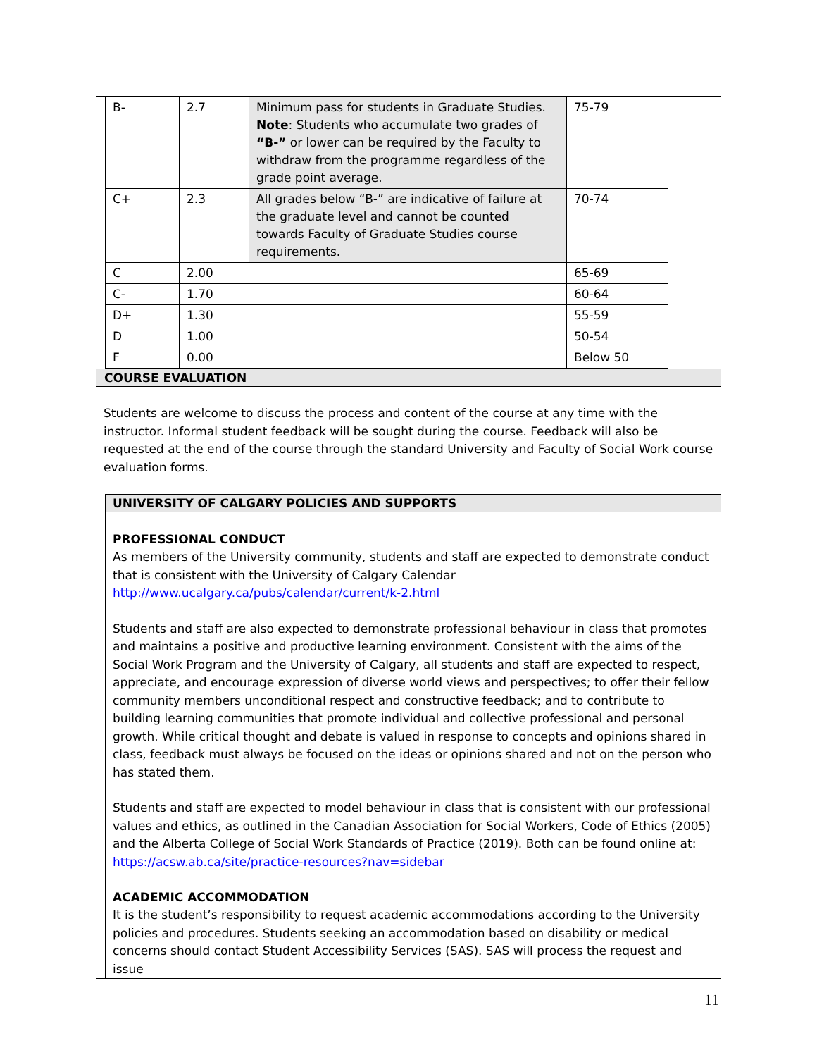| B- | 2.7 | Minimum pass for students in Graduate Studies. Note : Students who accumulate two grades of “B-” or lower can be required by the Faculty to withdraw from the programme regardless of the grade point average. | 75-79 |
| C+ | 2.3 | All grades below “B-” are indicative of failure at the graduate level and cannot be counted towards Faculty of Graduate Studies course requirements. | 70-74 |
| C | 2.00 | | 65-69 |
| C- | 1.70 | | 60-64 |
| D+ | 1.30 | | 55-59 |
| D | 1.00 | | 50-54 |
| F | 0.00 | | Below 50 |
COURSE EVALUATION
Students are welcome to discuss the process and content of the course at any time with the instructor. Informal student feedback will be sought during the course. Feedback will also be requested at the end of the course through the standard University and Faculty of Social Work course evaluation forms.
UNIVERSITY OF CALGARY POLICIES AND SUPPORTS
PROFESSIONAL CONDUCT
As members of the University community, students and staff are expected to demonstrate conduct that is consistent with the University of Calgary Calendar http://www.ucalgary.ca/pubs/calendar/current/k-2.html
Students and staff are also expected to demonstrate professional behaviour in class that promotes and maintains a positive and productive learning environment. Consistent with the aims of the Social Work Program and the University of Calgary, all students and staff are expected to respect, appreciate, and encourage expression of diverse world views and perspectives; to offer their fellow community members unconditional respect and constructive feedback; and to contribute to building learning communities that promote individual and collective professional and personal growth. While critical thought and debate is valued in response to concepts and opinions shared in class, feedback must always be focused on the ideas or opinions shared and not on the person who has stated them.
Students and staff are expected to model behaviour in class that is consistent with our professional values and ethics, as outlined in the Canadian Association for Social Workers, Code of Ethics (2005) and the Alberta College of Social Work Standards of Practice (2019). Both can be found online at: https://acsw.ab.ca/site/practice-resources?nav=sidebar
ACADEMIC ACCOMMODATION
It is the student’s responsibility to request academic accommodations according to the University policies and procedures. Students seeking an accommodation based on disability or medical concerns should contact Student Accessibility Services (SAS). SAS will process the request and issue
11